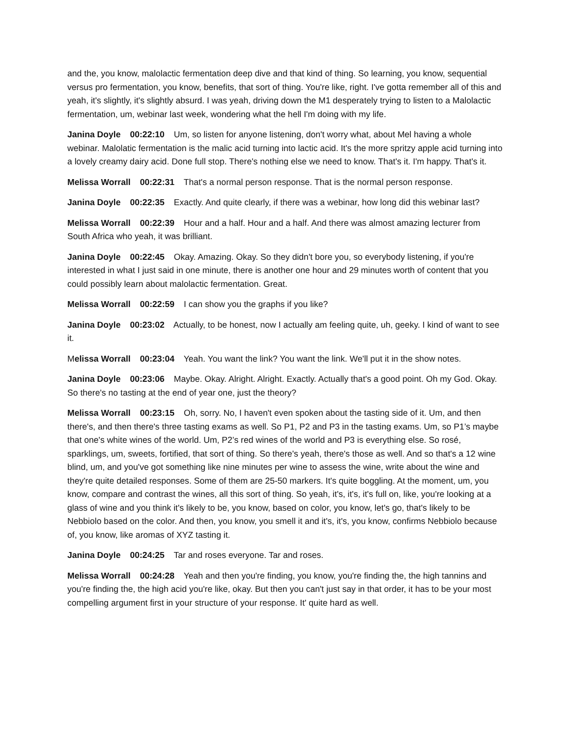and the, you know, malolactic fermentation deep dive and that kind of thing. So learning, you know, sequential versus pro fermentation, you know, benefits, that sort of thing. You're like, right. I've gotta remember all of this and yeah, it's slightly, it's slightly absurd. I was yeah, driving down the M1 desperately trying to listen to a Malolactic fermentation, um, webinar last week, wondering what the hell I'm doing with my life.
Janina Doyle 00:22:10 Um, so listen for anyone listening, don't worry what, about Mel having a whole webinar. Malolatic fermentation is the malic acid turning into lactic acid. It's the more spritzy apple acid turning into a lovely creamy dairy acid. Done full stop. There's nothing else we need to know. That's it. I'm happy. That's it.
Melissa Worrall 00:22:31 That's a normal person response. That is the normal person response.
Janina Doyle 00:22:35 Exactly. And quite clearly, if there was a webinar, how long did this webinar last?
Melissa Worrall 00:22:39 Hour and a half. Hour and a half. And there was almost amazing lecturer from South Africa who yeah, it was brilliant.
Janina Doyle 00:22:45 Okay. Amazing. Okay. So they didn't bore you, so everybody listening, if you're interested in what I just said in one minute, there is another one hour and 29 minutes worth of content that you could possibly learn about malolactic fermentation. Great.
Melissa Worrall 00:22:59 I can show you the graphs if you like?
Janina Doyle 00:23:02 Actually, to be honest, now I actually am feeling quite, uh, geeky. I kind of want to see it.
Melissa Worrall 00:23:04 Yeah. You want the link? You want the link. We'll put it in the show notes.
Janina Doyle 00:23:06 Maybe. Okay. Alright. Alright. Exactly. Actually that's a good point. Oh my God. Okay. So there's no tasting at the end of year one, just the theory?
Melissa Worrall 00:23:15 Oh, sorry. No, I haven't even spoken about the tasting side of it. Um, and then there's, and then there's three tasting exams as well. So P1, P2 and P3 in the tasting exams. Um, so P1’s maybe that one's white wines of the world. Um, P2’s red wines of the world and P3 is everything else. So rosé, sparklings, um, sweets, fortified, that sort of thing. So there's yeah, there's those as well. And so that's a 12 wine blind, um, and you've got something like nine minutes per wine to assess the wine, write about the wine and they're quite detailed responses. Some of them are 25-50 markers. It's quite boggling. At the moment, um, you know, compare and contrast the wines, all this sort of thing. So yeah, it's, it's, it's full on, like, you're looking at a glass of wine and you think it's likely to be, you know, based on color, you know, let's go, that's likely to be Nebbiolo based on the color. And then, you know, you smell it and it's, it's, you know, confirms Nebbiolo because of, you know, like aromas of XYZ tasting it.
Janina Doyle 00:24:25 Tar and roses everyone. Tar and roses.
Melissa Worrall 00:24:28 Yeah and then you're finding, you know, you're finding the, the high tannins and you're finding the, the high acid you're like, okay. But then you can't just say in that order, it has to be your most compelling argument first in your structure of your response. It' quite hard as well.